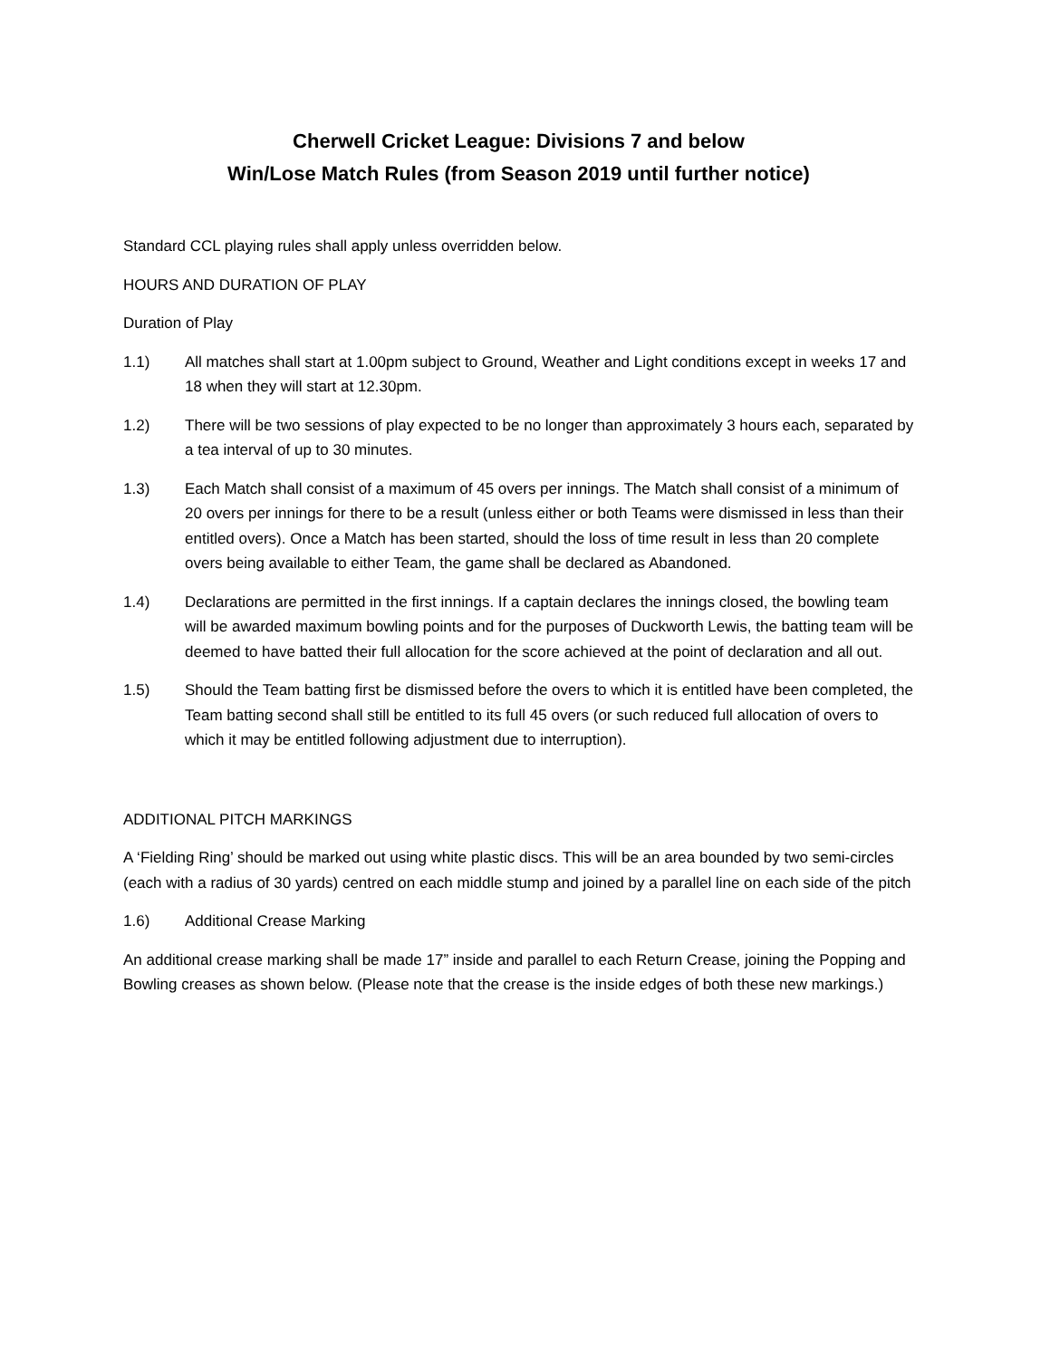Cherwell Cricket League: Divisions 7 and below
Win/Lose Match Rules (from Season 2019 until further notice)
Standard CCL playing rules shall apply unless overridden below.
HOURS AND DURATION OF PLAY
Duration of Play
1.1) All matches shall start at 1.00pm subject to Ground, Weather and Light conditions except in weeks 17 and 18 when they will start at 12.30pm.
1.2) There will be two sessions of play expected to be no longer than approximately 3 hours each, separated by a tea interval of up to 30 minutes.
1.3) Each Match shall consist of a maximum of 45 overs per innings. The Match shall consist of a minimum of 20 overs per innings for there to be a result (unless either or both Teams were dismissed in less than their entitled overs). Once a Match has been started, should the loss of time result in less than 20 complete overs being available to either Team, the game shall be declared as Abandoned.
1.4) Declarations are permitted in the first innings. If a captain declares the innings closed, the bowling team will be awarded maximum bowling points and for the purposes of Duckworth Lewis, the batting team will be deemed to have batted their full allocation for the score achieved at the point of declaration and all out.
1.5) Should the Team batting first be dismissed before the overs to which it is entitled have been completed, the Team batting second shall still be entitled to its full 45 overs (or such reduced full allocation of overs to which it may be entitled following adjustment due to interruption).
ADDITIONAL PITCH MARKINGS
A ‘Fielding Ring’ should be marked out using white plastic discs. This will be an area bounded by two semi-circles (each with a radius of 30 yards) centred on each middle stump and joined by a parallel line on each side of the pitch
1.6) Additional Crease Marking
An additional crease marking shall be made 17” inside and parallel to each Return Crease, joining the Popping and Bowling creases as shown below. (Please note that the crease is the inside edges of both these new markings.)